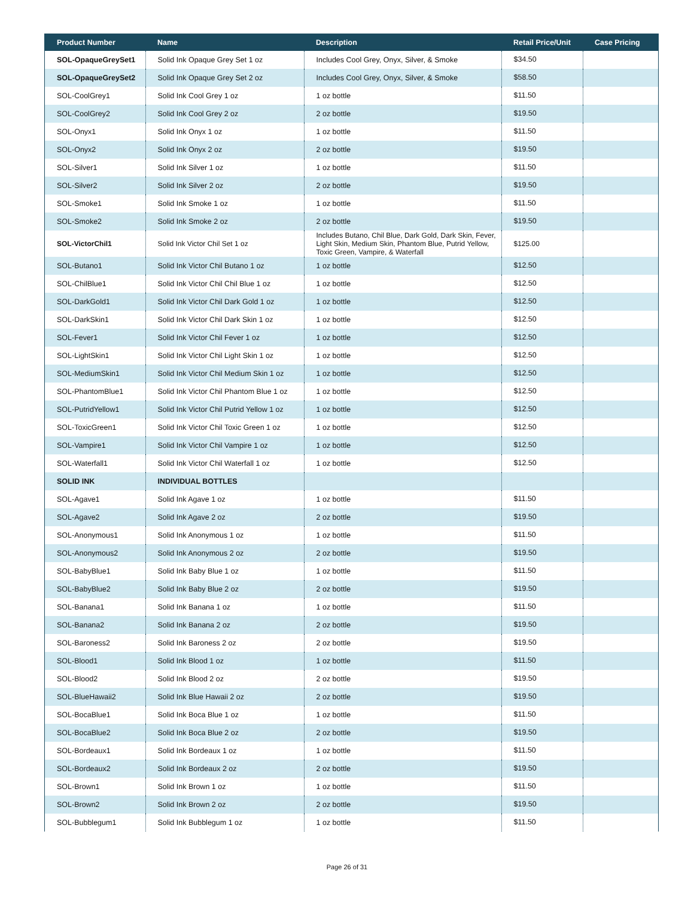| Product Number | Name | Description | Retail Price/Unit | Case Pricing |
| --- | --- | --- | --- | --- |
| SOL-OpaqueGreySet1 | Solid Ink Opaque Grey Set 1 oz | Includes Cool Grey, Onyx, Silver, & Smoke | $34.50 | |
| SOL-OpaqueGreySet2 | Solid Ink Opaque Grey Set 2 oz | Includes Cool Grey, Onyx, Silver, & Smoke | $58.50 | |
| SOL-CoolGrey1 | Solid Ink Cool Grey 1 oz | 1 oz bottle | $11.50 | |
| SOL-CoolGrey2 | Solid Ink Cool Grey 2 oz | 2 oz bottle | $19.50 | |
| SOL-Onyx1 | Solid Ink Onyx 1 oz | 1 oz bottle | $11.50 | |
| SOL-Onyx2 | Solid Ink Onyx 2 oz | 2 oz bottle | $19.50 | |
| SOL-Silver1 | Solid Ink Silver 1 oz | 1 oz bottle | $11.50 | |
| SOL-Silver2 | Solid Ink Silver 2 oz | 2 oz bottle | $19.50 | |
| SOL-Smoke1 | Solid Ink Smoke 1 oz | 1 oz bottle | $11.50 | |
| SOL-Smoke2 | Solid Ink Smoke 2 oz | 2 oz bottle | $19.50 | |
| SOL-VictorChil1 | Solid Ink Victor Chil Set 1 oz | Includes Butano, Chil Blue, Dark Gold, Dark Skin, Fever, Light Skin, Medium Skin, Phantom Blue, Putrid Yellow, Toxic Green, Vampire, & Waterfall | $125.00 | |
| SOL-Butano1 | Solid Ink Victor Chil Butano 1 oz | 1 oz bottle | $12.50 | |
| SOL-ChilBlue1 | Solid Ink Victor Chil Chil Blue 1 oz | 1 oz bottle | $12.50 | |
| SOL-DarkGold1 | Solid Ink Victor Chil Dark Gold 1 oz | 1 oz bottle | $12.50 | |
| SOL-DarkSkin1 | Solid Ink Victor Chil Dark Skin 1 oz | 1 oz bottle | $12.50 | |
| SOL-Fever1 | Solid Ink Victor Chil Fever 1 oz | 1 oz bottle | $12.50 | |
| SOL-LightSkin1 | Solid Ink Victor Chil Light Skin 1 oz | 1 oz bottle | $12.50 | |
| SOL-MediumSkin1 | Solid Ink Victor Chil Medium Skin 1 oz | 1 oz bottle | $12.50 | |
| SOL-PhantomBlue1 | Solid Ink Victor Chil Phantom Blue 1 oz | 1 oz bottle | $12.50 | |
| SOL-PutridYellow1 | Solid Ink Victor Chil Putrid Yellow 1 oz | 1 oz bottle | $12.50 | |
| SOL-ToxicGreen1 | Solid Ink Victor Chil Toxic Green 1 oz | 1 oz bottle | $12.50 | |
| SOL-Vampire1 | Solid Ink Victor Chil Vampire 1 oz | 1 oz bottle | $12.50 | |
| SOL-Waterfall1 | Solid Ink Victor Chil Waterfall 1 oz | 1 oz bottle | $12.50 | |
| SOLID INK | INDIVIDUAL BOTTLES | | | |
| SOL-Agave1 | Solid Ink Agave 1 oz | 1 oz bottle | $11.50 | |
| SOL-Agave2 | Solid Ink Agave 2 oz | 2 oz bottle | $19.50 | |
| SOL-Anonymous1 | Solid Ink Anonymous 1 oz | 1 oz bottle | $11.50 | |
| SOL-Anonymous2 | Solid Ink Anonymous 2 oz | 2 oz bottle | $19.50 | |
| SOL-BabyBlue1 | Solid Ink Baby Blue 1 oz | 1 oz bottle | $11.50 | |
| SOL-BabyBlue2 | Solid Ink Baby Blue 2 oz | 2 oz bottle | $19.50 | |
| SOL-Banana1 | Solid Ink Banana 1 oz | 1 oz bottle | $11.50 | |
| SOL-Banana2 | Solid Ink Banana 2 oz | 2 oz bottle | $19.50 | |
| SOL-Baroness2 | Solid Ink Baroness 2 oz | 2 oz bottle | $19.50 | |
| SOL-Blood1 | Solid Ink Blood 1 oz | 1 oz bottle | $11.50 | |
| SOL-Blood2 | Solid Ink Blood 2 oz | 2 oz bottle | $19.50 | |
| SOL-BlueHawaii2 | Solid Ink Blue Hawaii 2 oz | 2 oz bottle | $19.50 | |
| SOL-BocaBlue1 | Solid Ink Boca Blue 1 oz | 1 oz bottle | $11.50 | |
| SOL-BocaBlue2 | Solid Ink Boca Blue 2 oz | 2 oz bottle | $19.50 | |
| SOL-Bordeaux1 | Solid Ink Bordeaux 1 oz | 1 oz bottle | $11.50 | |
| SOL-Bordeaux2 | Solid Ink Bordeaux 2 oz | 2 oz bottle | $19.50 | |
| SOL-Brown1 | Solid Ink Brown 1 oz | 1 oz bottle | $11.50 | |
| SOL-Brown2 | Solid Ink Brown 2 oz | 2 oz bottle | $19.50 | |
| SOL-Bubblegum1 | Solid Ink Bubblegum 1 oz | 1 oz bottle | $11.50 | |
Page 26 of 31